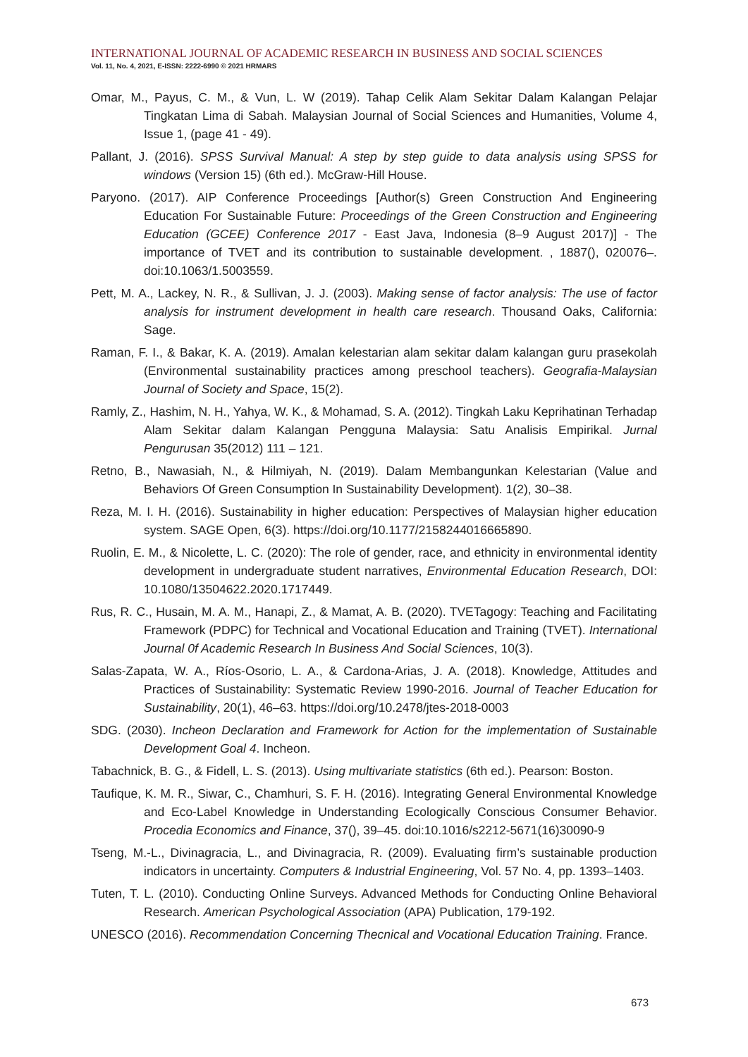INTERNATIONAL JOURNAL OF ACADEMIC RESEARCH IN BUSINESS AND SOCIAL SCIENCES
Vol. 11, No. 4, 2021, E-ISSN: 2222-6990 © 2021 HRMARS
Omar, M., Payus, C. M., & Vun, L. W (2019). Tahap Celik Alam Sekitar Dalam Kalangan Pelajar Tingkatan Lima di Sabah. Malaysian Journal of Social Sciences and Humanities, Volume 4, Issue 1, (page 41 - 49).
Pallant, J. (2016). SPSS Survival Manual: A step by step guide to data analysis using SPSS for windows (Version 15) (6th ed.). McGraw-Hill House.
Paryono. (2017). AIP Conference Proceedings [Author(s) Green Construction And Engineering Education For Sustainable Future: Proceedings of the Green Construction and Engineering Education (GCEE) Conference 2017 - East Java, Indonesia (8–9 August 2017)] - The importance of TVET and its contribution to sustainable development. , 1887(), 020076–. doi:10.1063/1.5003559.
Pett, M. A., Lackey, N. R., & Sullivan, J. J. (2003). Making sense of factor analysis: The use of factor analysis for instrument development in health care research. Thousand Oaks, California: Sage.
Raman, F. I., & Bakar, K. A. (2019). Amalan kelestarian alam sekitar dalam kalangan guru prasekolah (Environmental sustainability practices among preschool teachers). Geografia-Malaysian Journal of Society and Space, 15(2).
Ramly, Z., Hashim, N. H., Yahya, W. K., & Mohamad, S. A. (2012). Tingkah Laku Keprihatinan Terhadap Alam Sekitar dalam Kalangan Pengguna Malaysia: Satu Analisis Empirikal. Jurnal Pengurusan 35(2012) 111 – 121.
Retno, B., Nawasiah, N., & Hilmiyah, N. (2019). Dalam Membangunkan Kelestarian (Value and Behaviors Of Green Consumption In Sustainability Development). 1(2), 30–38.
Reza, M. I. H. (2016). Sustainability in higher education: Perspectives of Malaysian higher education system. SAGE Open, 6(3). https://doi.org/10.1177/2158244016665890.
Ruolin, E. M., & Nicolette, L. C. (2020): The role of gender, race, and ethnicity in environmental identity development in undergraduate student narratives, Environmental Education Research, DOI: 10.1080/13504622.2020.1717449.
Rus, R. C., Husain, M. A. M., Hanapi, Z., & Mamat, A. B. (2020). TVETagogy: Teaching and Facilitating Framework (PDPC) for Technical and Vocational Education and Training (TVET). International Journal 0f Academic Research In Business And Social Sciences, 10(3).
Salas-Zapata, W. A., Ríos-Osorio, L. A., & Cardona-Arias, J. A. (2018). Knowledge, Attitudes and Practices of Sustainability: Systematic Review 1990-2016. Journal of Teacher Education for Sustainability, 20(1), 46–63. https://doi.org/10.2478/jtes-2018-0003
SDG. (2030). Incheon Declaration and Framework for Action for the implementation of Sustainable Development Goal 4. Incheon.
Tabachnick, B. G., & Fidell, L. S. (2013). Using multivariate statistics (6th ed.). Pearson: Boston.
Taufique, K. M. R., Siwar, C., Chamhuri, S. F. H. (2016). Integrating General Environmental Knowledge and Eco-Label Knowledge in Understanding Ecologically Conscious Consumer Behavior. Procedia Economics and Finance, 37(), 39–45. doi:10.1016/s2212-5671(16)30090-9
Tseng, M.-L., Divinagracia, L., and Divinagracia, R. (2009). Evaluating firm’s sustainable production indicators in uncertainty. Computers & Industrial Engineering, Vol. 57 No. 4, pp. 1393–1403.
Tuten, T. L. (2010). Conducting Online Surveys. Advanced Methods for Conducting Online Behavioral Research. American Psychological Association (APA) Publication, 179-192.
UNESCO (2016). Recommendation Concerning Thecnical and Vocational Education Training. France.
673